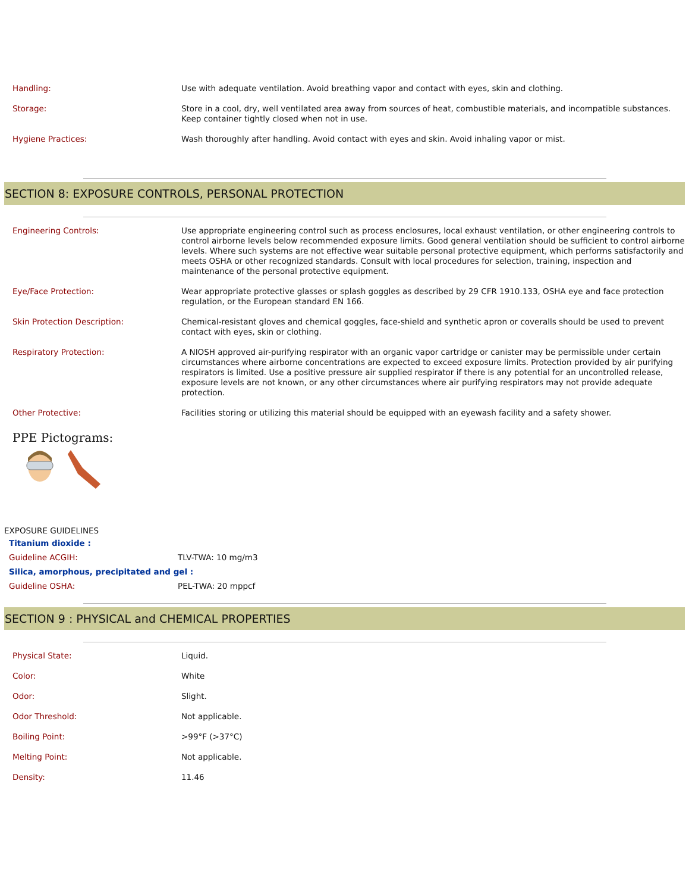| Handling: | Use with adequate ventilation. Avoid breathing vapor and contact with eyes, skin and clothing. |
| Storage: | Store in a cool, dry, well ventilated area away from sources of heat, combustible materials, and incompatible substances. Keep container tightly closed when not in use. |
| Hygiene Practices: | Wash thoroughly after handling. Avoid contact with eyes and skin. Avoid inhaling vapor or mist. |
SECTION 8: EXPOSURE CONTROLS, PERSONAL PROTECTION
| Engineering Controls: | Use appropriate engineering control such as process enclosures, local exhaust ventilation, or other engineering controls to control airborne levels below recommended exposure limits. Good general ventilation should be sufficient to control airborne levels. Where such systems are not effective wear suitable personal protective equipment, which performs satisfactorily and meets OSHA or other recognized standards. Consult with local procedures for selection, training, inspection and maintenance of the personal protective equipment. |
| Eye/Face Protection: | Wear appropriate protective glasses or splash goggles as described by 29 CFR 1910.133, OSHA eye and face protection regulation, or the European standard EN 166. |
| Skin Protection Description: | Chemical-resistant gloves and chemical goggles, face-shield and synthetic apron or coveralls should be used to prevent contact with eyes, skin or clothing. |
| Respiratory Protection: | A NIOSH approved air-purifying respirator with an organic vapor cartridge or canister may be permissible under certain circumstances where airborne concentrations are expected to exceed exposure limits. Protection provided by air purifying respirators is limited. Use a positive pressure air supplied respirator if there is any potential for an uncontrolled release, exposure levels are not known, or any other circumstances where air purifying respirators may not provide adequate protection. |
| Other Protective: | Facilities storing or utilizing this material should be equipped with an eyewash facility and a safety shower. |
PPE Pictograms:
EXPOSURE GUIDELINES
| Titanium dioxide : | |
| Guideline ACGIH: | TLV-TWA: 10 mg/m3 |
| Silica, amorphous, precipitated and gel : | |
| Guideline OSHA: | PEL-TWA: 20 mppcf |
SECTION 9 : PHYSICAL and CHEMICAL PROPERTIES
| Physical State: | Liquid. |
| Color: | White |
| Odor: | Slight. |
| Odor Threshold: | Not applicable. |
| Boiling Point: | >99°F (>37°C) |
| Melting Point: | Not applicable. |
| Density: | 11.46 |